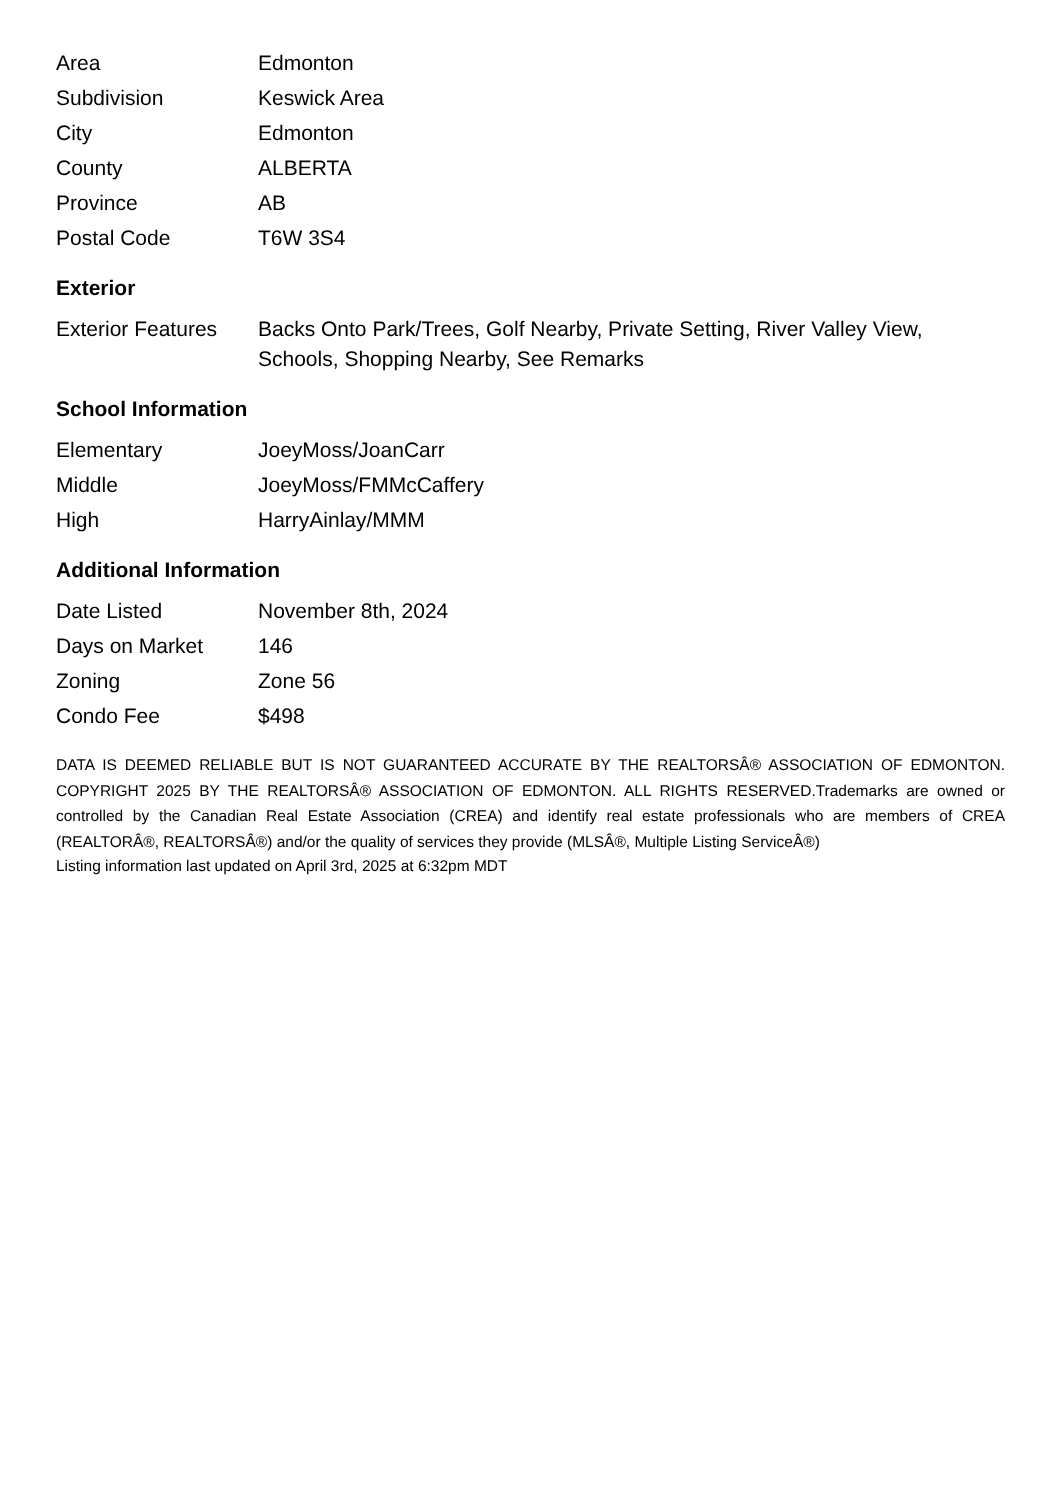| Area | Edmonton |
| Subdivision | Keswick Area |
| City | Edmonton |
| County | ALBERTA |
| Province | AB |
| Postal Code | T6W 3S4 |
Exterior
| Exterior Features | Backs Onto Park/Trees, Golf Nearby, Private Setting, River Valley View, Schools, Shopping Nearby, See Remarks |
School Information
| Elementary | JoeyMoss/JoanCarr |
| Middle | JoeyMoss/FMMcCaffery |
| High | HarryAinlay/MMM |
Additional Information
| Date Listed | November 8th, 2024 |
| Days on Market | 146 |
| Zoning | Zone 56 |
| Condo Fee | $498 |
DATA IS DEEMED RELIABLE BUT IS NOT GUARANTEED ACCURATE BY THE REALTORSÂ® ASSOCIATION OF EDMONTON. COPYRIGHT 2025 BY THE REALTORSÂ® ASSOCIATION OF EDMONTON. ALL RIGHTS RESERVED.Trademarks are owned or controlled by the Canadian Real Estate Association (CREA) and identify real estate professionals who are members of CREA (REALTORÂ®, REALTORSÂ®) and/or the quality of services they provide (MLSÂ®, Multiple Listing ServiceÂ®)
Listing information last updated on April 3rd, 2025 at 6:32pm MDT